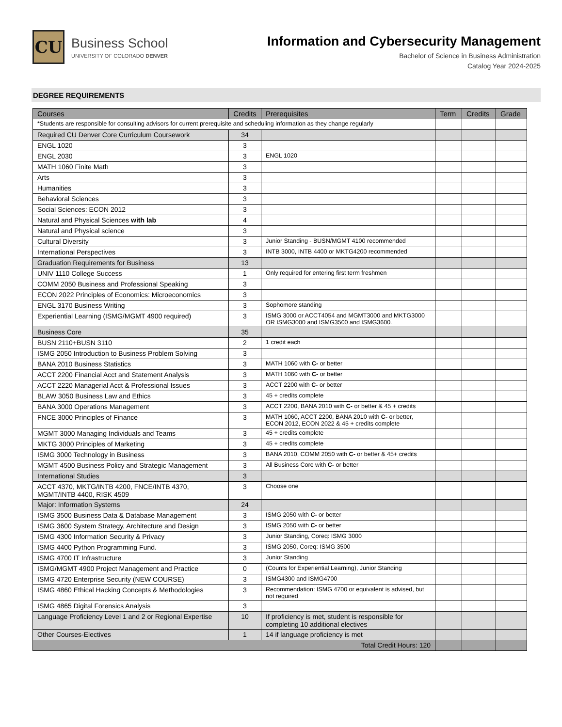CU
Business School
UNIVERSITY OF COLORADO DENVER
Information and Cybersecurity Management
Bachelor of Science in Business Administration
Catalog Year 2024-2025
DEGREE REQUIREMENTS
| Courses | Credits | Prerequisites | Term | Credits | Grade |
| --- | --- | --- | --- | --- | --- |
| *Students are responsible for consulting advisors for current prerequisite and scheduling information as they change regularly | | | | | |
| Required CU Denver Core Curriculum Coursework | 34 | | | | |
| ENGL 1020 | 3 | | | | |
| ENGL 2030 | 3 | ENGL 1020 | | | |
| MATH 1060 Finite Math | 3 | | | | |
| Arts | 3 | | | | |
| Humanities | 3 | | | | |
| Behavioral Sciences | 3 | | | | |
| Social Sciences: ECON 2012 | 3 | | | | |
| Natural and Physical Sciences with lab | 4 | | | | |
| Natural and Physical science | 3 | | | | |
| Cultural Diversity | 3 | Junior Standing - BUSN/MGMT 4100 recommended | | | |
| International Perspectives | 3 | INTB 3000, INTB 4400 or MKTG4200 recommended | | | |
| Graduation Requirements for Business | 13 | | | | |
| UNIV 1110 College Success | 1 | Only required for entering first term freshmen | | | |
| COMM 2050 Business and Professional Speaking | 3 | | | | |
| ECON 2022 Principles of Economics: Microeconomics | 3 | | | | |
| ENGL 3170 Business Writing | 3 | Sophomore standing | | | |
| Experiential Learning (ISMG/MGMT 4900 required) | 3 | ISMG 3000 or ACCT4054 and MGMT3000 and MKTG3000 OR ISMG3000 and ISMG3500 and ISMG3600. | | | |
| Business Core | 35 | | | | |
| BUSN 2110+BUSN 3110 | 2 | 1 credit each | | | |
| ISMG 2050 Introduction to Business Problem Solving | 3 | | | | |
| BANA 2010 Business Statistics | 3 | MATH 1060 with C- or better | | | |
| ACCT 2200 Financial Acct and Statement Analysis | 3 | MATH 1060 with C- or better | | | |
| ACCT 2220 Managerial Acct & Professional Issues | 3 | ACCT 2200 with C- or better | | | |
| BLAW 3050 Business Law and Ethics | 3 | 45 + credits complete | | | |
| BANA 3000 Operations Management | 3 | ACCT 2200, BANA 2010 with C- or better & 45 + credits | | | |
| FNCE 3000 Principles of Finance | 3 | MATH 1060, ACCT 2200, BANA 2010 with C- or better, ECON 2012, ECON 2022 & 45 + credits complete | | | |
| MGMT 3000 Managing Individuals and Teams | 3 | 45 + credits complete | | | |
| MKTG 3000 Principles of Marketing | 3 | 45 + credits complete | | | |
| ISMG 3000 Technology in Business | 3 | BANA 2010, COMM 2050 with C- or better & 45+ credits | | | |
| MGMT 4500 Business Policy and Strategic Management | 3 | All Business Core with C- or better | | | |
| International Studies | 3 | | | | |
| ACCT 4370, MKTG/INTB 4200, FNCE/INTB 4370, MGMT/INTB 4400, RISK 4509 | 3 | Choose one | | | |
| Major: Information Systems | 24 | | | | |
| ISMG 3500 Business Data & Database Management | 3 | ISMG 2050 with C- or better | | | |
| ISMG 3600 System Strategy, Architecture and Design | 3 | ISMG 2050 with C- or better | | | |
| ISMG 4300 Information Security & Privacy | 3 | Junior Standing, Coreq: ISMG 3000 | | | |
| ISMG 4400 Python Programming Fund. | 3 | ISMG 2050, Coreq: ISMG 3500 | | | |
| ISMG 4700 IT Infrastructure | 3 | Junior Standing | | | |
| ISMG/MGMT 4900 Project Management and Practice | 0 | (Counts for Experiential Learning), Junior Standing | | | |
| ISMG 4720 Enterprise Security (NEW COURSE) | 3 | ISMG4300 and ISMG4700 | | | |
| ISMG 4860 Ethical Hacking Concepts & Methodologies | 3 | Recommendation: ISMG 4700 or equivalent is advised, but not required | | | |
| ISMG 4865 Digital Forensics Analysis | 3 | | | | |
| Language Proficiency Level 1 and 2 or Regional Expertise | 10 | If proficiency is met, student is responsible for completing 10 additional electives | | | |
| Other Courses-Electives | 1 | 14 if language proficiency is met | | | |
| Total Credit Hours: 120 | | | | | |